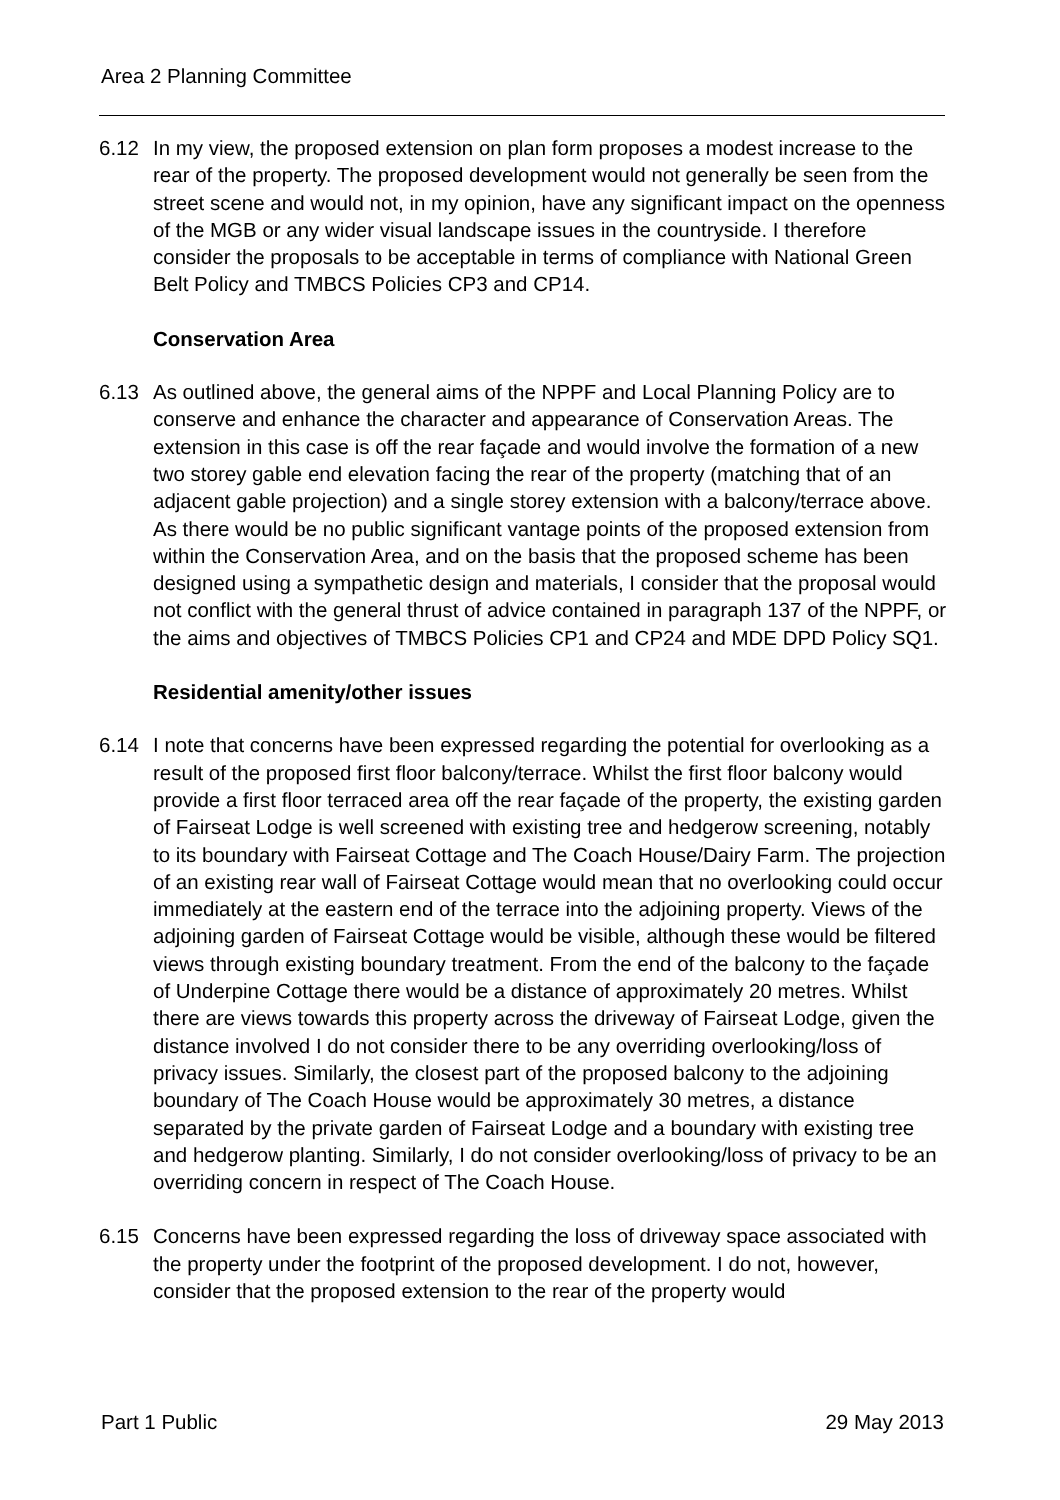Area 2 Planning Committee
6.12 In my view, the proposed extension on plan form proposes a modest increase to the rear of the property. The proposed development would not generally be seen from the street scene and would not, in my opinion, have any significant impact on the openness of the MGB or any wider visual landscape issues in the countryside. I therefore consider the proposals to be acceptable in terms of compliance with National Green Belt Policy and TMBCS Policies CP3 and CP14.
Conservation Area
6.13 As outlined above, the general aims of the NPPF and Local Planning Policy are to conserve and enhance the character and appearance of Conservation Areas. The extension in this case is off the rear façade and would involve the formation of a new two storey gable end elevation facing the rear of the property (matching that of an adjacent gable projection) and a single storey extension with a balcony/terrace above. As there would be no public significant vantage points of the proposed extension from within the Conservation Area, and on the basis that the proposed scheme has been designed using a sympathetic design and materials, I consider that the proposal would not conflict with the general thrust of advice contained in paragraph 137 of the NPPF, or the aims and objectives of TMBCS Policies CP1 and CP24 and MDE DPD Policy SQ1.
Residential amenity/other issues
6.14 I note that concerns have been expressed regarding the potential for overlooking as a result of the proposed first floor balcony/terrace. Whilst the first floor balcony would provide a first floor terraced area off the rear façade of the property, the existing garden of Fairseat Lodge is well screened with existing tree and hedgerow screening, notably to its boundary with Fairseat Cottage and The Coach House/Dairy Farm. The projection of an existing rear wall of Fairseat Cottage would mean that no overlooking could occur immediately at the eastern end of the terrace into the adjoining property. Views of the adjoining garden of Fairseat Cottage would be visible, although these would be filtered views through existing boundary treatment. From the end of the balcony to the façade of Underpine Cottage there would be a distance of approximately 20 metres. Whilst there are views towards this property across the driveway of Fairseat Lodge, given the distance involved I do not consider there to be any overriding overlooking/loss of privacy issues. Similarly, the closest part of the proposed balcony to the adjoining boundary of The Coach House would be approximately 30 metres, a distance separated by the private garden of Fairseat Lodge and a boundary with existing tree and hedgerow planting. Similarly, I do not consider overlooking/loss of privacy to be an overriding concern in respect of The Coach House.
6.15 Concerns have been expressed regarding the loss of driveway space associated with the property under the footprint of the proposed development. I do not, however, consider that the proposed extension to the rear of the property would
Part 1 Public 29 May 2013